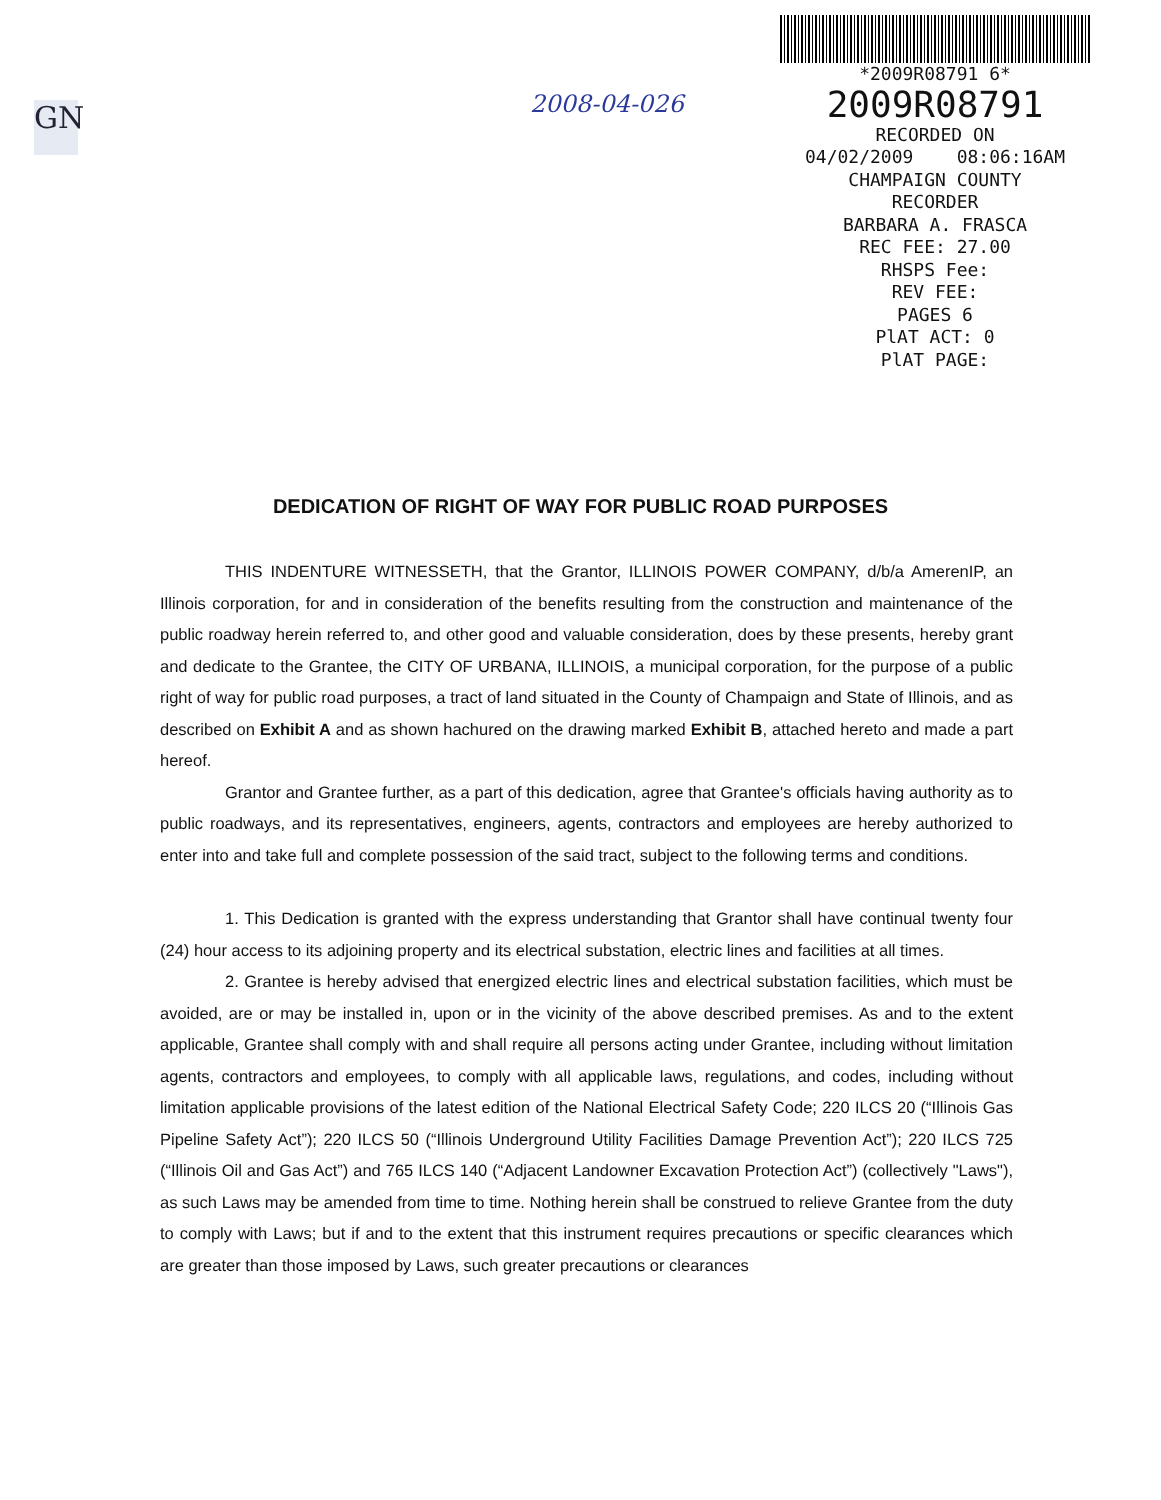GN 2008-04-026
*2009R08791 6*
2009R08791
RECORDED ON
04/02/2009 08:06:16AM
CHAMPAIGN COUNTY
RECORDER
BARBARA A. FRASCA
REC FEE: 27.00
RHSPS Fee:
REV FEE:
PAGES 6
PlAT ACT: 0
PlAT PAGE:
DEDICATION OF RIGHT OF WAY FOR PUBLIC ROAD PURPOSES
THIS INDENTURE WITNESSETH, that the Grantor, ILLINOIS POWER COMPANY, d/b/a AmerenIP, an Illinois corporation, for and in consideration of the benefits resulting from the construction and maintenance of the public roadway herein referred to, and other good and valuable consideration, does by these presents, hereby grant and dedicate to the Grantee, the CITY OF URBANA, ILLINOIS, a municipal corporation, for the purpose of a public right of way for public road purposes, a tract of land situated in the County of Champaign and State of Illinois, and as described on Exhibit A and as shown hachured on the drawing marked Exhibit B, attached hereto and made a part hereof.
Grantor and Grantee further, as a part of this dedication, agree that Grantee's officials having authority as to public roadways, and its representatives, engineers, agents, contractors and employees are hereby authorized to enter into and take full and complete possession of the said tract, subject to the following terms and conditions.
1. This Dedication is granted with the express understanding that Grantor shall have continual twenty four (24) hour access to its adjoining property and its electrical substation, electric lines and facilities at all times.
2. Grantee is hereby advised that energized electric lines and electrical substation facilities, which must be avoided, are or may be installed in, upon or in the vicinity of the above described premises. As and to the extent applicable, Grantee shall comply with and shall require all persons acting under Grantee, including without limitation agents, contractors and employees, to comply with all applicable laws, regulations, and codes, including without limitation applicable provisions of the latest edition of the National Electrical Safety Code; 220 ILCS 20 (“Illinois Gas Pipeline Safety Act”); 220 ILCS 50 (“Illinois Underground Utility Facilities Damage Prevention Act”); 220 ILCS 725 (“Illinois Oil and Gas Act”) and 765 ILCS 140 (“Adjacent Landowner Excavation Protection Act”) (collectively "Laws"), as such Laws may be amended from time to time. Nothing herein shall be construed to relieve Grantee from the duty to comply with Laws; but if and to the extent that this instrument requires precautions or specific clearances which are greater than those imposed by Laws, such greater precautions or clearances